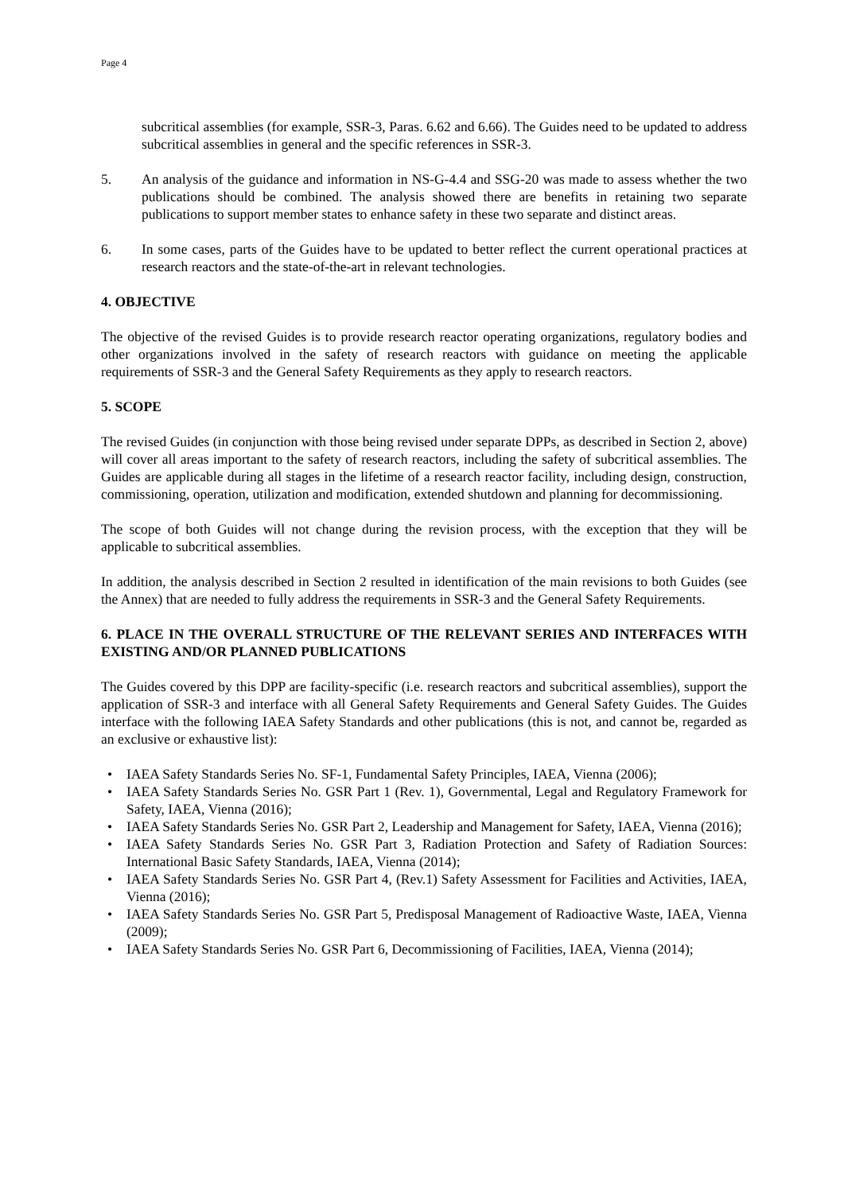Page 4
subcritical assemblies (for example, SSR-3, Paras. 6.62 and 6.66). The Guides need to be updated to address subcritical assemblies in general and the specific references in SSR-3.
5. An analysis of the guidance and information in NS-G-4.4 and SSG-20 was made to assess whether the two publications should be combined. The analysis showed there are benefits in retaining two separate publications to support member states to enhance safety in these two separate and distinct areas.
6. In some cases, parts of the Guides have to be updated to better reflect the current operational practices at research reactors and the state-of-the-art in relevant technologies.
4. OBJECTIVE
The objective of the revised Guides is to provide research reactor operating organizations, regulatory bodies and other organizations involved in the safety of research reactors with guidance on meeting the applicable requirements of SSR-3 and the General Safety Requirements as they apply to research reactors.
5. SCOPE
The revised Guides (in conjunction with those being revised under separate DPPs, as described in Section 2, above) will cover all areas important to the safety of research reactors, including the safety of subcritical assemblies. The Guides are applicable during all stages in the lifetime of a research reactor facility, including design, construction, commissioning, operation, utilization and modification, extended shutdown and planning for decommissioning.
The scope of both Guides will not change during the revision process, with the exception that they will be applicable to subcritical assemblies.
In addition, the analysis described in Section 2 resulted in identification of the main revisions to both Guides (see the Annex) that are needed to fully address the requirements in SSR-3 and the General Safety Requirements.
6. PLACE IN THE OVERALL STRUCTURE OF THE RELEVANT SERIES AND INTERFACES WITH EXISTING AND/OR PLANNED PUBLICATIONS
The Guides covered by this DPP are facility-specific (i.e. research reactors and subcritical assemblies), support the application of SSR-3 and interface with all General Safety Requirements and General Safety Guides. The Guides interface with the following IAEA Safety Standards and other publications (this is not, and cannot be, regarded as an exclusive or exhaustive list):
• IAEA Safety Standards Series No. SF-1, Fundamental Safety Principles, IAEA, Vienna (2006);
• IAEA Safety Standards Series No. GSR Part 1 (Rev. 1), Governmental, Legal and Regulatory Framework for Safety, IAEA, Vienna (2016);
• IAEA Safety Standards Series No. GSR Part 2, Leadership and Management for Safety, IAEA, Vienna (2016);
• IAEA Safety Standards Series No. GSR Part 3, Radiation Protection and Safety of Radiation Sources: International Basic Safety Standards, IAEA, Vienna (2014);
• IAEA Safety Standards Series No. GSR Part 4, (Rev.1) Safety Assessment for Facilities and Activities, IAEA, Vienna (2016);
• IAEA Safety Standards Series No. GSR Part 5, Predisposal Management of Radioactive Waste, IAEA, Vienna (2009);
• IAEA Safety Standards Series No. GSR Part 6, Decommissioning of Facilities, IAEA, Vienna (2014);